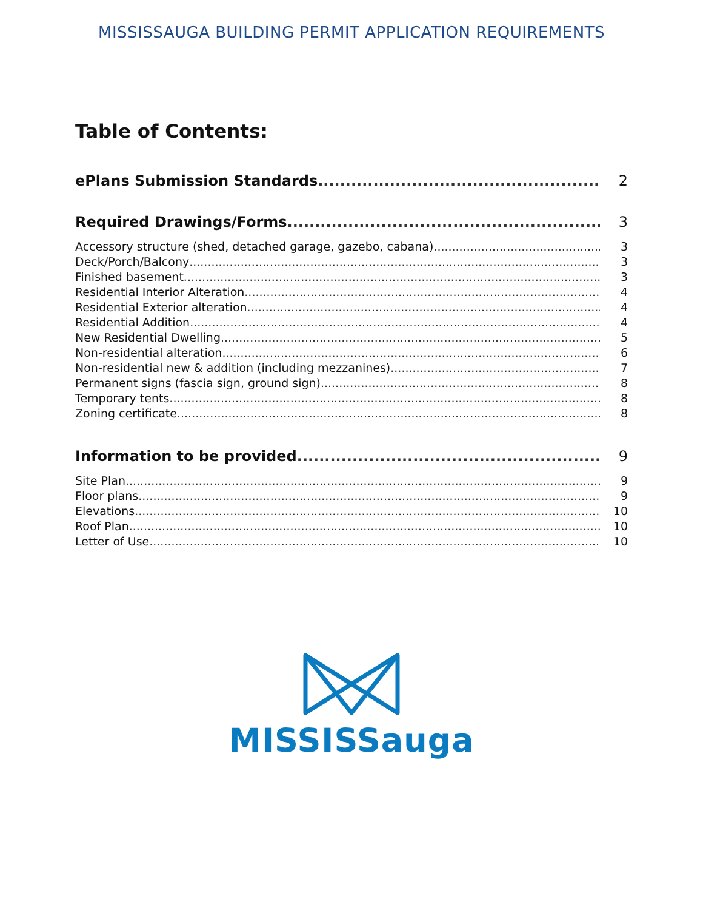MISSISSAUGA BUILDING PERMIT APPLICATION REQUIREMENTS
Table of Contents:
ePlans Submission Standards 2
Required Drawings/Forms 3
Accessory structure (shed, detached garage, gazebo, cabana) 3
Deck/Porch/Balcony 3
Finished basement 3
Residential Interior Alteration 4
Residential Exterior alteration 4
Residential Addition 4
New Residential Dwelling 5
Non-residential alteration 6
Non-residential new & addition (including mezzanines) 7
Permanent signs (fascia sign, ground sign) 8
Temporary tents 8
Zoning certificate 8
Information to be provided 9
Site Plan 9
Floor plans 9
Elevations 10
Roof Plan 10
Letter of Use 10
MISSISSauga